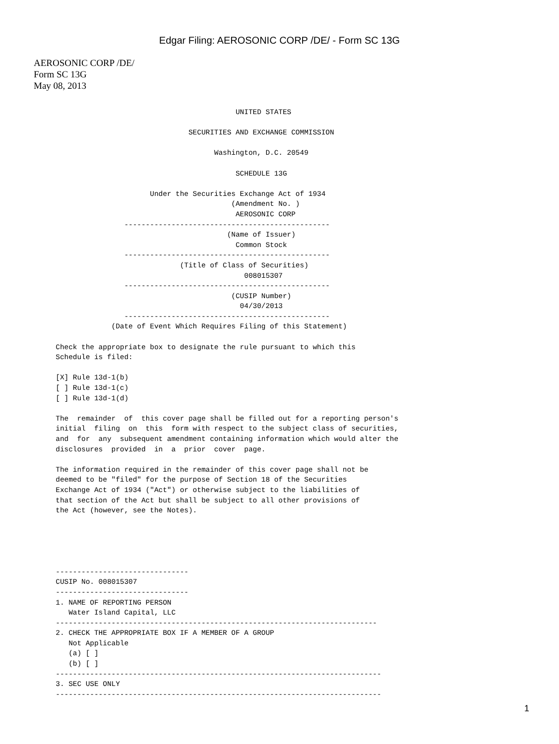Edgar Filing: AEROSONIC CORP /DE/ - Form SC 13G
AEROSONIC CORP /DE/
Form SC 13G
May 08, 2013
                                                       UNITED STATES

                                            SECURITIES AND EXCHANGE COMMISSION

                                                  Washington, D.C. 20549

                                                       SCHEDULE 13G

                                   Under the Securities Exchange Act of 1934
                                                      (Amendment No. )
                                                       AEROSONIC CORP
                             ------------------------------------------------
                                                     (Name of Issuer)
                                                       Common Stock
                             ------------------------------------------------
                                          (Title of Class of Securities)
                                                         008015307
                             ------------------------------------------------
                                                      (CUSIP Number)
                                                        04/30/2013
                             ------------------------------------------------
                          (Date of Event Which Requires Filing of this Statement)

             Check the appropriate box to designate the rule pursuant to which this
             Schedule is filed:

             [X] Rule 13d-1(b)
             [ ] Rule 13d-1(c)
             [ ] Rule 13d-1(d)

             The  remainder  of  this cover page shall be filled out for a reporting person's
             initial  filing  on  this  form with respect to the subject class of securities,
             and  for  any  subsequent amendment containing information which would alter the
             disclosures  provided  in  a  prior  cover  page.

             The information required in the remainder of this cover page shall not be
             deemed to be "filed" for the purpose of Section 18 of the Securities
             Exchange Act of 1934 ("Act") or otherwise subject to the liabilities of
             that section of the Act but shall be subject to all other provisions of
             the Act (however, see the Notes).





             -------------------------------
             CUSIP No. 008015307
             -------------------------------
             1. NAME OF REPORTING PERSON
                Water Island Capital, LLC
             ---------------------------------------------------------------------------
             2. CHECK THE APPROPRIATE BOX IF A MEMBER OF A GROUP
                Not Applicable
                (a) [ ]
                (b) [ ]
             ----------------------------------------------------------------------------
             3. SEC USE ONLY
             ----------------------------------------------------------------------------
1